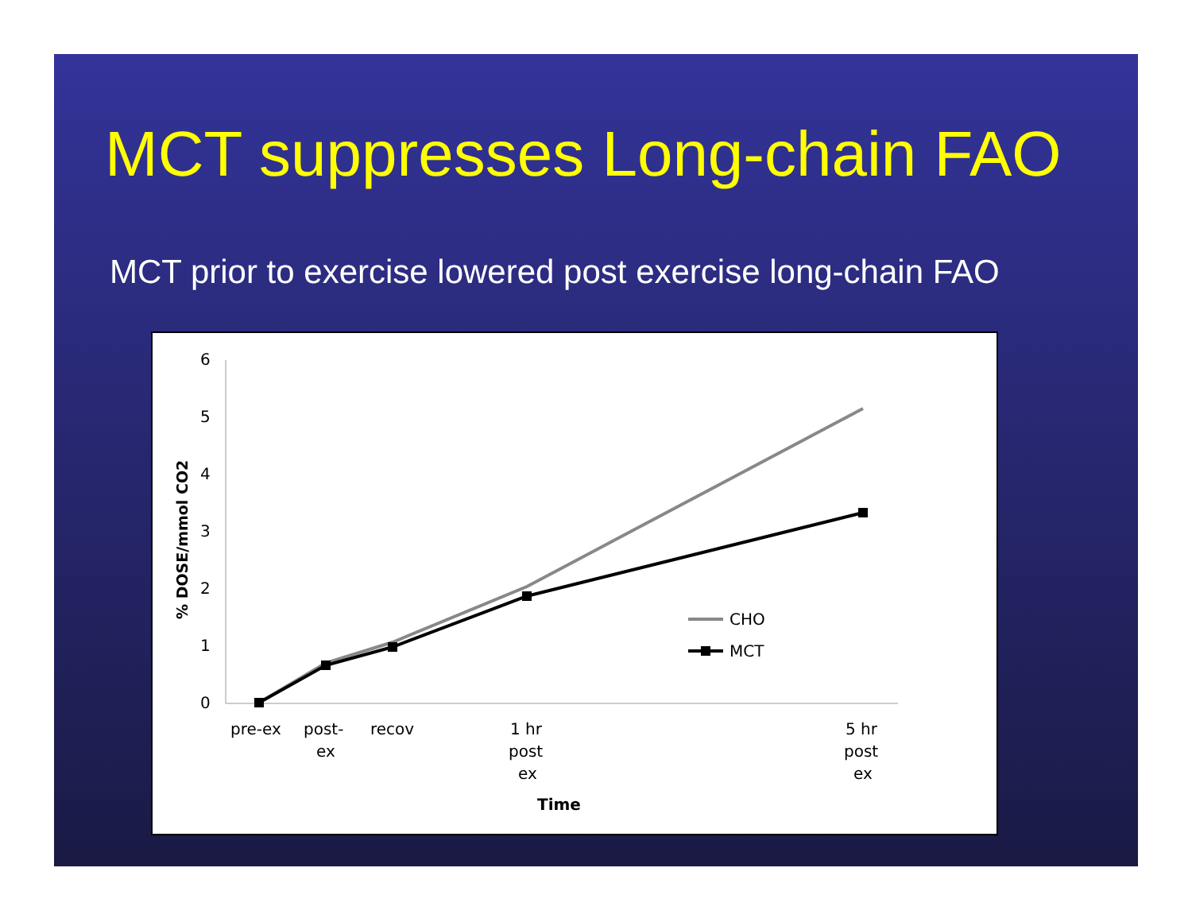MCT suppresses Long-chain FAO
MCT prior to exercise lowered post exercise long-chain FAO
6
5
4
3
2
1
0
% DOSE/mmol CO2
pre-ex
post-
ex
recov
1 hr
post
ex
5 hr
post
ex
Time
CHO
MCT